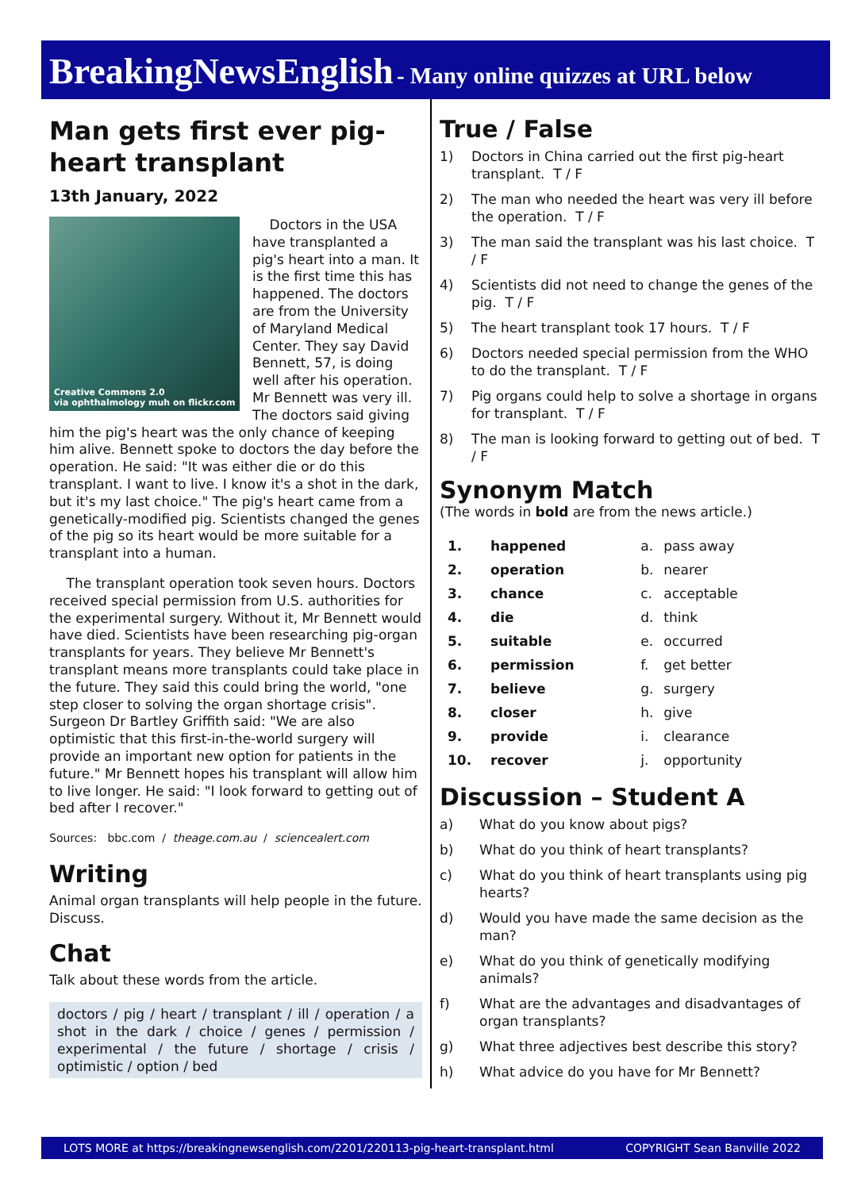BreakingNewsEnglish - Many online quizzes at URL below
Man gets first ever pig-heart transplant
13th January, 2022
Creative Commons 2.0
via ophthalmology muh on flickr.com
Doctors in the USA have transplanted a pig's heart into a man. It is the first time this has happened. The doctors are from the University of Maryland Medical Center. They say David Bennett, 57, is doing well after his operation. Mr Bennett was very ill. The doctors said giving him the pig's heart was the only chance of keeping him alive. Bennett spoke to doctors the day before the operation. He said: "It was either die or do this transplant. I want to live. I know it's a shot in the dark, but it's my last choice." The pig's heart came from a genetically-modified pig. Scientists changed the genes of the pig so its heart would be more suitable for a transplant into a human.
The transplant operation took seven hours. Doctors received special permission from U.S. authorities for the experimental surgery. Without it, Mr Bennett would have died. Scientists have been researching pig-organ transplants for years. They believe Mr Bennett's transplant means more transplants could take place in the future. They said this could bring the world, "one step closer to solving the organ shortage crisis". Surgeon Dr Bartley Griffith said: "We are also optimistic that this first-in-the-world surgery will provide an important new option for patients in the future." Mr Bennett hopes his transplant will allow him to live longer. He said: "I look forward to getting out of bed after I recover."
Sources: bbc.com / theage.com.au / sciencealert.com
Writing
Animal organ transplants will help people in the future. Discuss.
Chat
Talk about these words from the article.
doctors / pig / heart / transplant / ill / operation / a shot in the dark / choice / genes / permission / experimental / the future / shortage / crisis / optimistic / option / bed
True / False
1) Doctors in China carried out the first pig-heart transplant. T / F
2) The man who needed the heart was very ill before the operation. T / F
3) The man said the transplant was his last choice. T / F
4) Scientists did not need to change the genes of the pig. T / F
5) The heart transplant took 17 hours. T / F
6) Doctors needed special permission from the WHO to do the transplant. T / F
7) Pig organs could help to solve a shortage in organs for transplant. T / F
8) The man is looking forward to getting out of bed. T / F
Synonym Match
(The words in bold are from the news article.)
| 1. | happened | a. | pass away |
| 2. | operation | b. | nearer |
| 3. | chance | c. | acceptable |
| 4. | die | d. | think |
| 5. | suitable | e. | occurred |
| 6. | permission | f. | get better |
| 7. | believe | g. | surgery |
| 8. | closer | h. | give |
| 9. | provide | i. | clearance |
| 10. | recover | j. | opportunity |
Discussion – Student A
a) What do you know about pigs?
b) What do you think of heart transplants?
c) What do you think of heart transplants using pig hearts?
d) Would you have made the same decision as the man?
e) What do you think of genetically modifying animals?
f) What are the advantages and disadvantages of organ transplants?
g) What three adjectives best describe this story?
h) What advice do you have for Mr Bennett?
LOTS MORE at https://breakingnewsenglish.com/2201/220113-pig-heart-transplant.html COPYRIGHT Sean Banville 2022